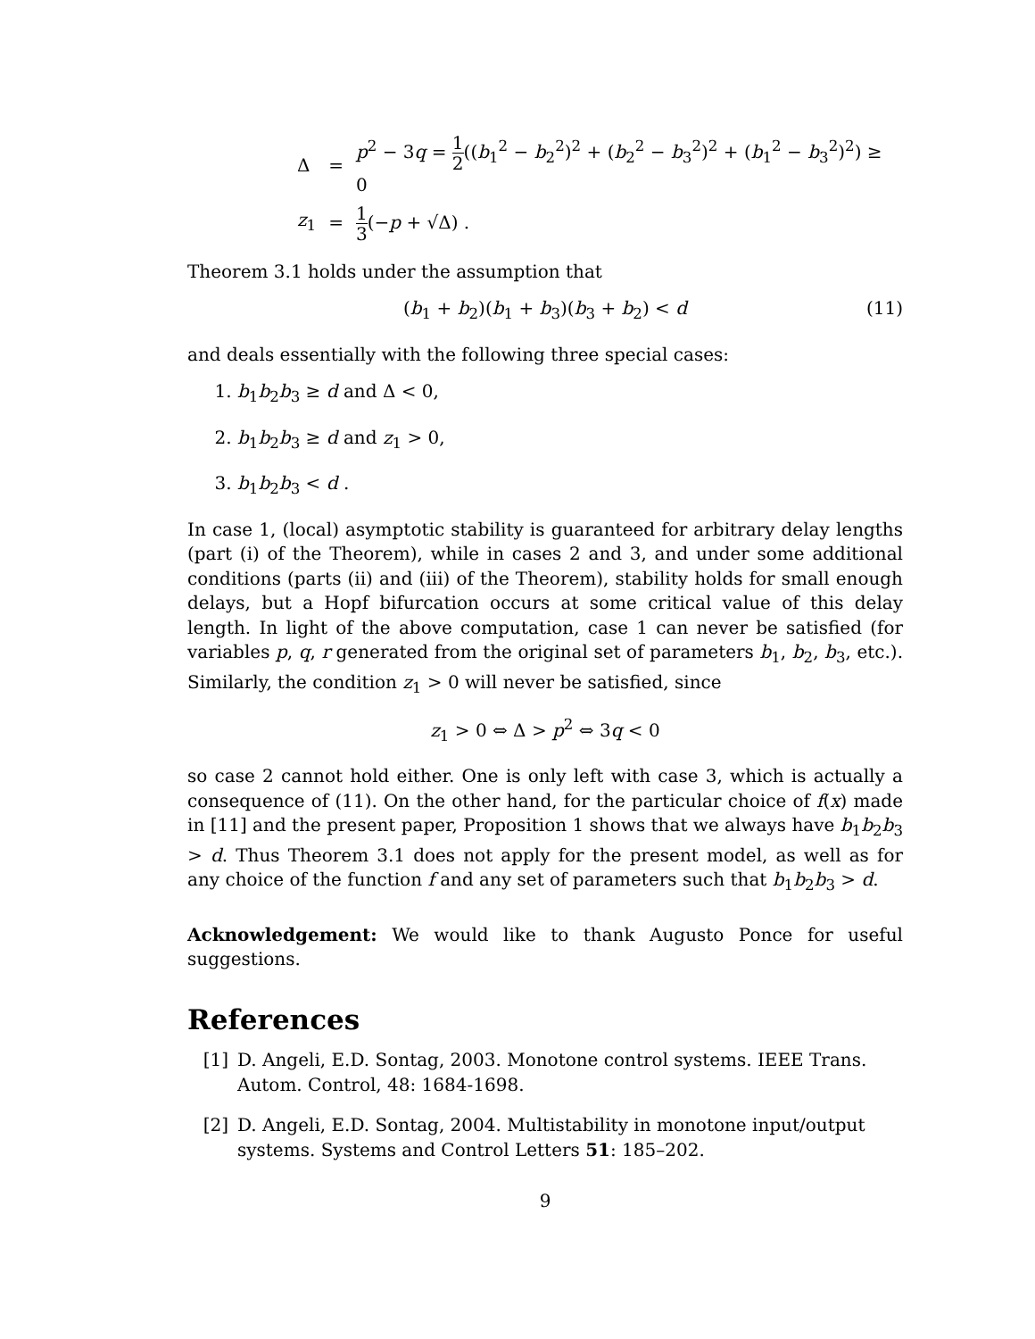| Δ | = | p<sup>2</sup> − 3 q = 1 2 (( b<sub>1</sub><sup>2</sup> − b<sub>2</sub><sup>2</sup>)<sup>2</sup> + ( b<sub>2</sub><sup>2</sup> − b<sub>3</sub><sup>2</sup>)<sup>2</sup> + ( b<sub>1</sub><sup>2</sup> − b<sub>3</sub><sup>2</sup>)<sup>2</sup>) ≥ 0 |
| z<sub>1</sub> | = | 1 3 (− p + √Δ) . |
Theorem 3.1 holds under the assumption that
(b<sub>1</sub> + b<sub>2</sub>)(b<sub>1</sub> + b<sub>3</sub>)(b<sub>3</sub> + b<sub>2</sub>) < d (11)
and deals essentially with the following three special cases:
1. b<sub>1</sub>b<sub>2</sub>b<sub>3</sub> ≥ d and Δ < 0,
2. b<sub>1</sub>b<sub>2</sub>b<sub>3</sub> ≥ d and z<sub>1</sub> > 0,
3. b<sub>1</sub>b<sub>2</sub>b<sub>3</sub> < d .
In case 1, (local) asymptotic stability is guaranteed for arbitrary delay lengths (part (i) of the Theorem), while in cases 2 and 3, and under some additional conditions (parts (ii) and (iii) of the Theorem), stability holds for small enough delays, but a Hopf bifurcation occurs at some critical value of this delay length. In light of the above computation, case 1 can never be satisfied (for variables p, q, r generated from the original set of parameters b<sub>1</sub>, b<sub>2</sub>, b<sub>3</sub>, etc.). Similarly, the condition z<sub>1</sub> > 0 will never be satisfied, since
z<sub>1</sub> > 0 ⇔ Δ > p<sup>2</sup> ⇔ 3q < 0
so case 2 cannot hold either. One is only left with case 3, which is actually a consequence of (11). On the other hand, for the particular choice of f(x) made in [11] and the present paper, Proposition 1 shows that we always have b<sub>1</sub>b<sub>2</sub>b<sub>3</sub> > d. Thus Theorem 3.1 does not apply for the present model, as well as for any choice of the function f and any set of parameters such that b<sub>1</sub>b<sub>2</sub>b<sub>3</sub> > d.
Acknowledgement: We would like to thank Augusto Ponce for useful suggestions.
References
[1] D. Angeli, E.D. Sontag, 2003. Monotone control systems. IEEE Trans. Autom. Control, 48: 1684-1698.
[2] D. Angeli, E.D. Sontag, 2004. Multistability in monotone input/output systems. Systems and Control Letters 51: 185–202.
9